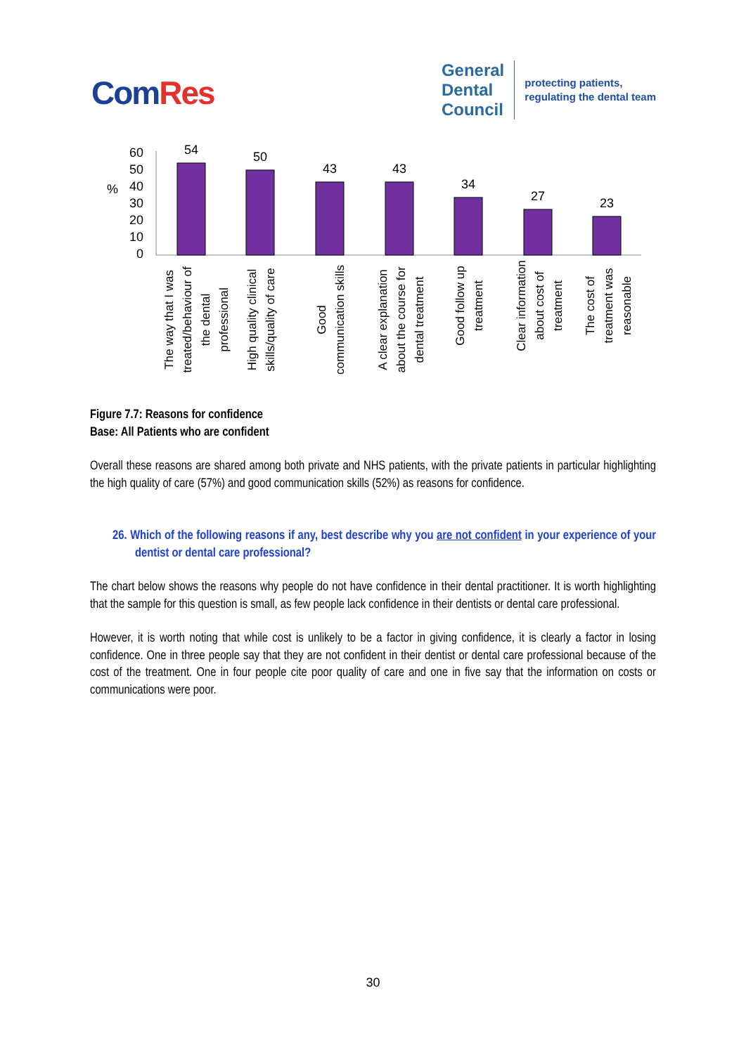ComRes
General
Dental
Council
protecting patients,
regulating the dental team
%
60
50
40
30
20
10
0
54
50
43
43
34
27
23
The way that I was treated/behaviour of the dental professional
High quality clinical skills/quality of care
Good communication skills
A clear explanation about the course for dental treatment
Good follow up treatment
Clear information about cost of treatment
The cost of treatment was reasonable
Figure 7.7: Reasons for confidence
Base: All Patients who are confident
Overall these reasons are shared among both private and NHS patients, with the private patients in particular highlighting the high quality of care (57%) and good communication skills (52%) as reasons for confidence.
26. Which of the following reasons if any, best describe why you are not confident in your experience of your dentist or dental care professional?
The chart below shows the reasons why people do not have confidence in their dental practitioner. It is worth highlighting that the sample for this question is small, as few people lack confidence in their dentists or dental care professional.
However, it is worth noting that while cost is unlikely to be a factor in giving confidence, it is clearly a factor in losing confidence. One in three people say that they are not confident in their dentist or dental care professional because of the cost of the treatment. One in four people cite poor quality of care and one in five say that the information on costs or communications were poor.
30